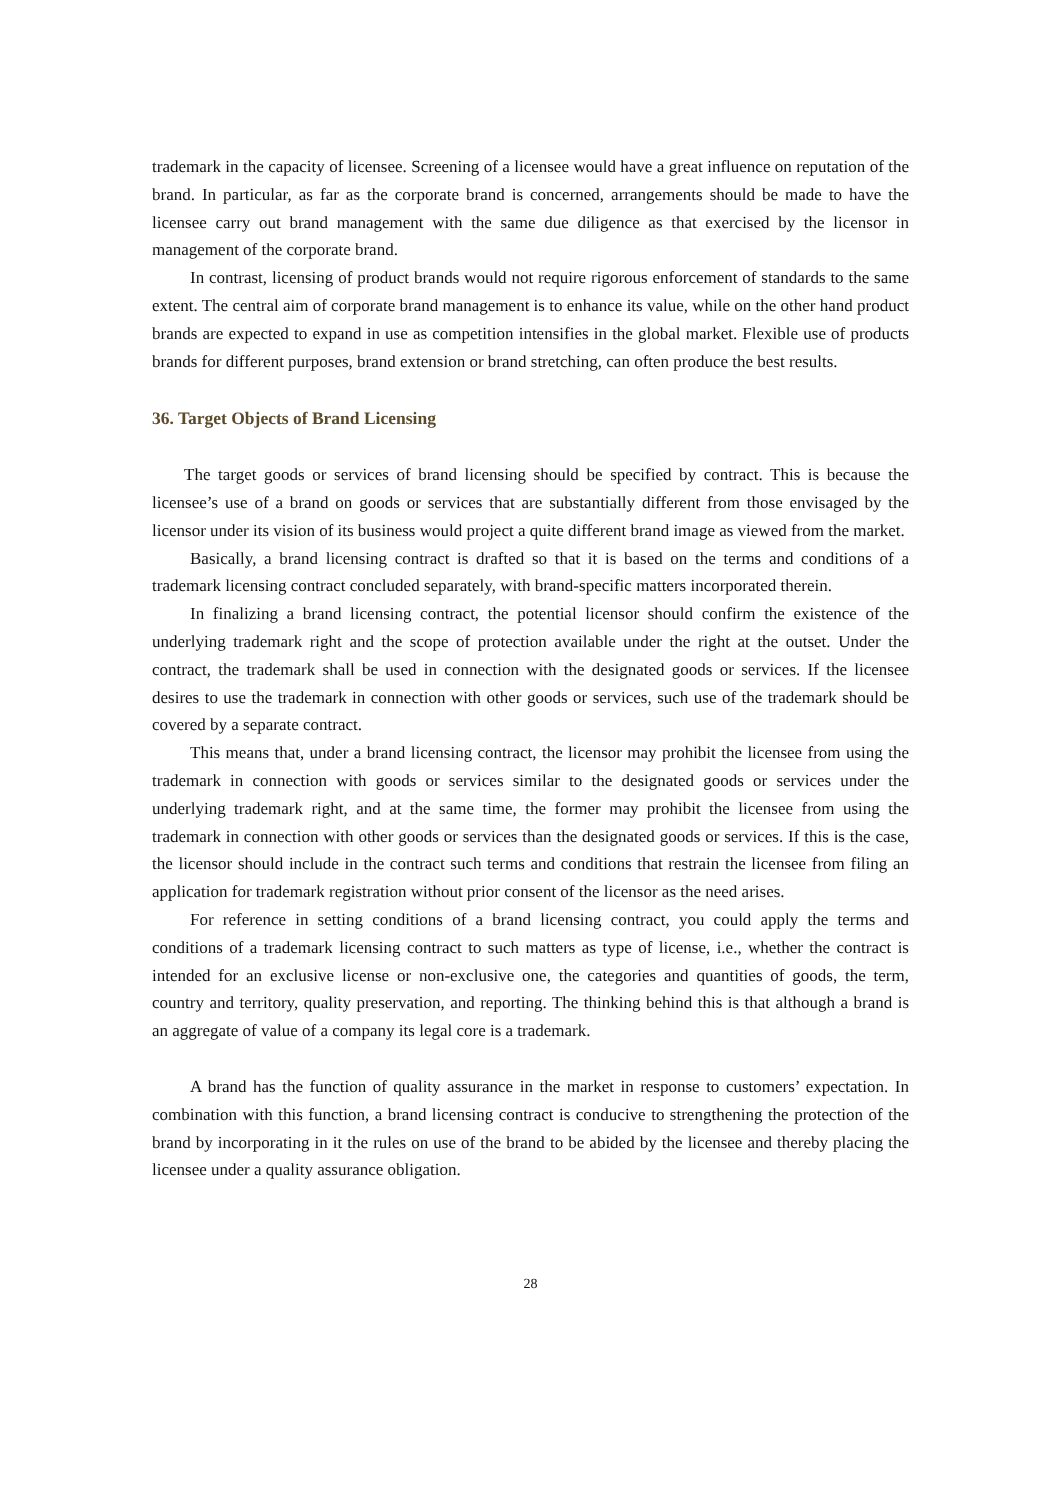trademark in the capacity of licensee. Screening of a licensee would have a great influence on reputation of the brand. In particular, as far as the corporate brand is concerned, arrangements should be made to have the licensee carry out brand management with the same due diligence as that exercised by the licensor in management of the corporate brand.
In contrast, licensing of product brands would not require rigorous enforcement of standards to the same extent. The central aim of corporate brand management is to enhance its value, while on the other hand product brands are expected to expand in use as competition intensifies in the global market. Flexible use of products brands for different purposes, brand extension or brand stretching, can often produce the best results.
36. Target Objects of Brand Licensing
The target goods or services of brand licensing should be specified by contract. This is because the licensee’s use of a brand on goods or services that are substantially different from those envisaged by the licensor under its vision of its business would project a quite different brand image as viewed from the market.
Basically, a brand licensing contract is drafted so that it is based on the terms and conditions of a trademark licensing contract concluded separately, with brand-specific matters incorporated therein.
In finalizing a brand licensing contract, the potential licensor should confirm the existence of the underlying trademark right and the scope of protection available under the right at the outset. Under the contract, the trademark shall be used in connection with the designated goods or services. If the licensee desires to use the trademark in connection with other goods or services, such use of the trademark should be covered by a separate contract.
This means that, under a brand licensing contract, the licensor may prohibit the licensee from using the trademark in connection with goods or services similar to the designated goods or services under the underlying trademark right, and at the same time, the former may prohibit the licensee from using the trademark in connection with other goods or services than the designated goods or services. If this is the case, the licensor should include in the contract such terms and conditions that restrain the licensee from filing an application for trademark registration without prior consent of the licensor as the need arises.
For reference in setting conditions of a brand licensing contract, you could apply the terms and conditions of a trademark licensing contract to such matters as type of license, i.e., whether the contract is intended for an exclusive license or non-exclusive one, the categories and quantities of goods, the term, country and territory, quality preservation, and reporting. The thinking behind this is that although a brand is an aggregate of value of a company its legal core is a trademark.
A brand has the function of quality assurance in the market in response to customers’ expectation. In combination with this function, a brand licensing contract is conducive to strengthening the protection of the brand by incorporating in it the rules on use of the brand to be abided by the licensee and thereby placing the licensee under a quality assurance obligation.
28